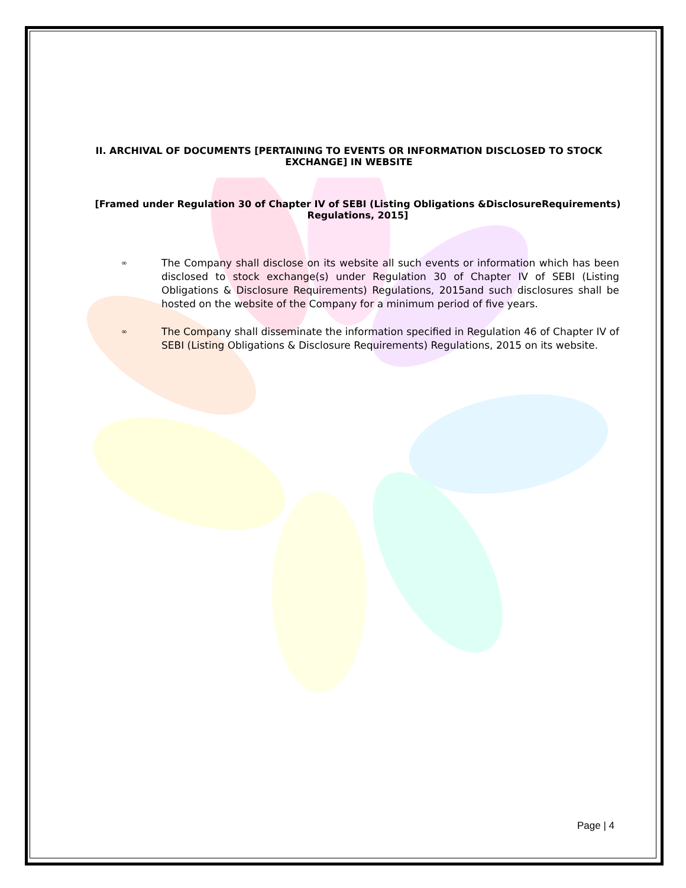II. ARCHIVAL OF DOCUMENTS [PERTAINING TO EVENTS OR INFORMATION DISCLOSED TO STOCK EXCHANGE] IN WEBSITE
[Framed under Regulation 30 of Chapter IV of SEBI (Listing Obligations &DisclosureRequirements) Regulations, 2015]
∞ The Company shall disclose on its website all such events or information which has been disclosed to stock exchange(s) under Regulation 30 of Chapter IV of SEBI (Listing Obligations & Disclosure Requirements) Regulations, 2015and such disclosures shall be hosted on the website of the Company for a minimum period of five years.
∞ The Company shall disseminate the information specified in Regulation 46 of Chapter IV of SEBI (Listing Obligations & Disclosure Requirements) Regulations, 2015 on its website.
Page | 4